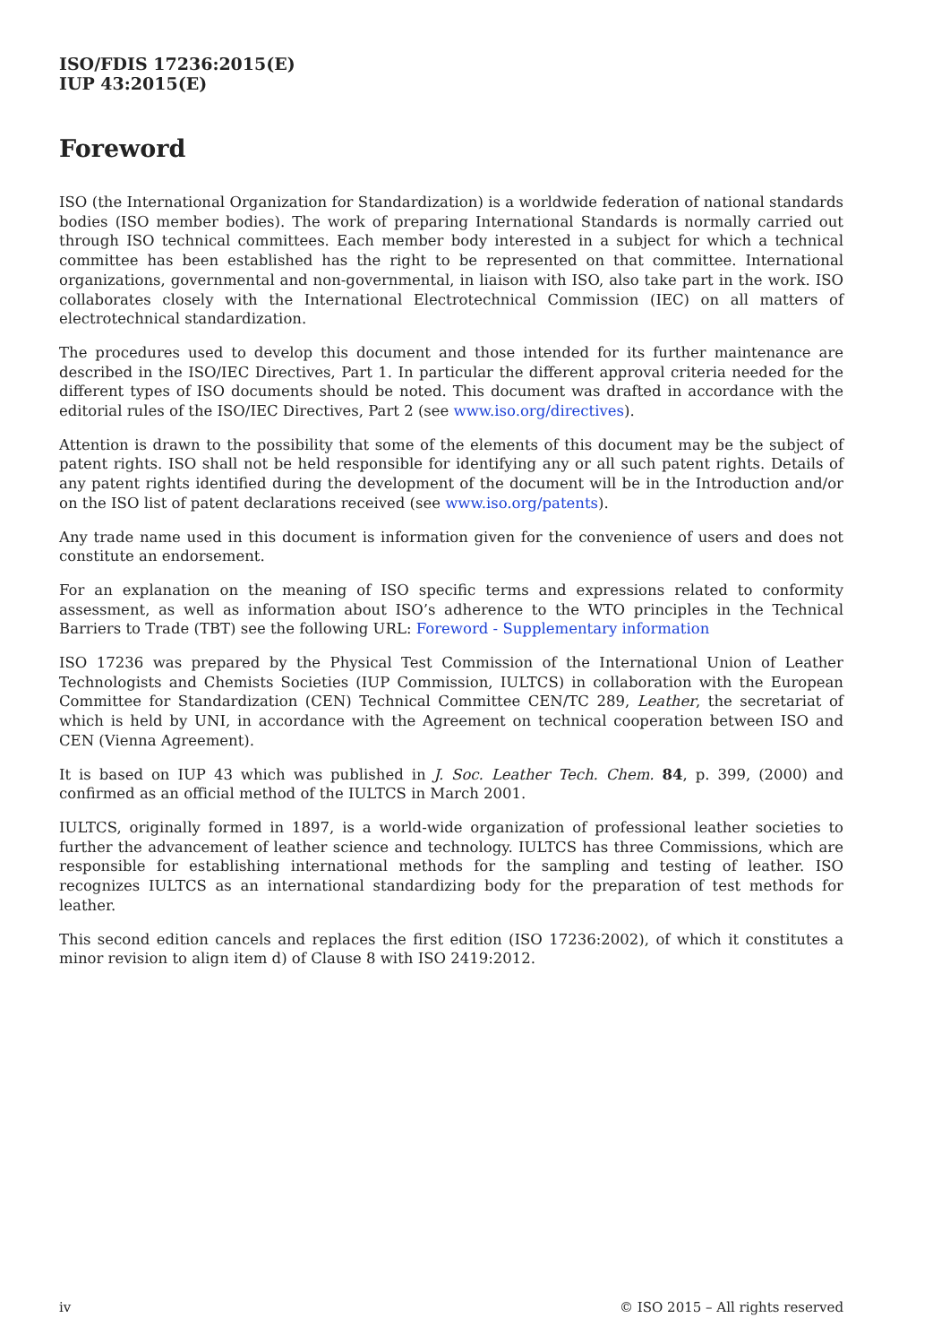ISO/FDIS 17236:2015(E)
IUP 43:2015(E)
Foreword
ISO (the International Organization for Standardization) is a worldwide federation of national standards bodies (ISO member bodies). The work of preparing International Standards is normally carried out through ISO technical committees. Each member body interested in a subject for which a technical committee has been established has the right to be represented on that committee. International organizations, governmental and non-governmental, in liaison with ISO, also take part in the work. ISO collaborates closely with the International Electrotechnical Commission (IEC) on all matters of electrotechnical standardization.
The procedures used to develop this document and those intended for its further maintenance are described in the ISO/IEC Directives, Part 1. In particular the different approval criteria needed for the different types of ISO documents should be noted. This document was drafted in accordance with the editorial rules of the ISO/IEC Directives, Part 2 (see www.iso.org/directives).
Attention is drawn to the possibility that some of the elements of this document may be the subject of patent rights. ISO shall not be held responsible for identifying any or all such patent rights. Details of any patent rights identified during the development of the document will be in the Introduction and/or on the ISO list of patent declarations received (see www.iso.org/patents).
Any trade name used in this document is information given for the convenience of users and does not constitute an endorsement.
For an explanation on the meaning of ISO specific terms and expressions related to conformity assessment, as well as information about ISO’s adherence to the WTO principles in the Technical Barriers to Trade (TBT) see the following URL: Foreword - Supplementary information
ISO 17236 was prepared by the Physical Test Commission of the International Union of Leather Technologists and Chemists Societies (IUP Commission, IULTCS) in collaboration with the European Committee for Standardization (CEN) Technical Committee CEN/TC 289, Leather, the secretariat of which is held by UNI, in accordance with the Agreement on technical cooperation between ISO and CEN (Vienna Agreement).
It is based on IUP 43 which was published in J. Soc. Leather Tech. Chem. 84, p. 399, (2000) and confirmed as an official method of the IULTCS in March 2001.
IULTCS, originally formed in 1897, is a world-wide organization of professional leather societies to further the advancement of leather science and technology. IULTCS has three Commissions, which are responsible for establishing international methods for the sampling and testing of leather. ISO recognizes IULTCS as an international standardizing body for the preparation of test methods for leather.
This second edition cancels and replaces the first edition (ISO 17236:2002), of which it constitutes a minor revision to align item d) of Clause 8 with ISO 2419:2012.
iv © ISO 2015 – All rights reserved